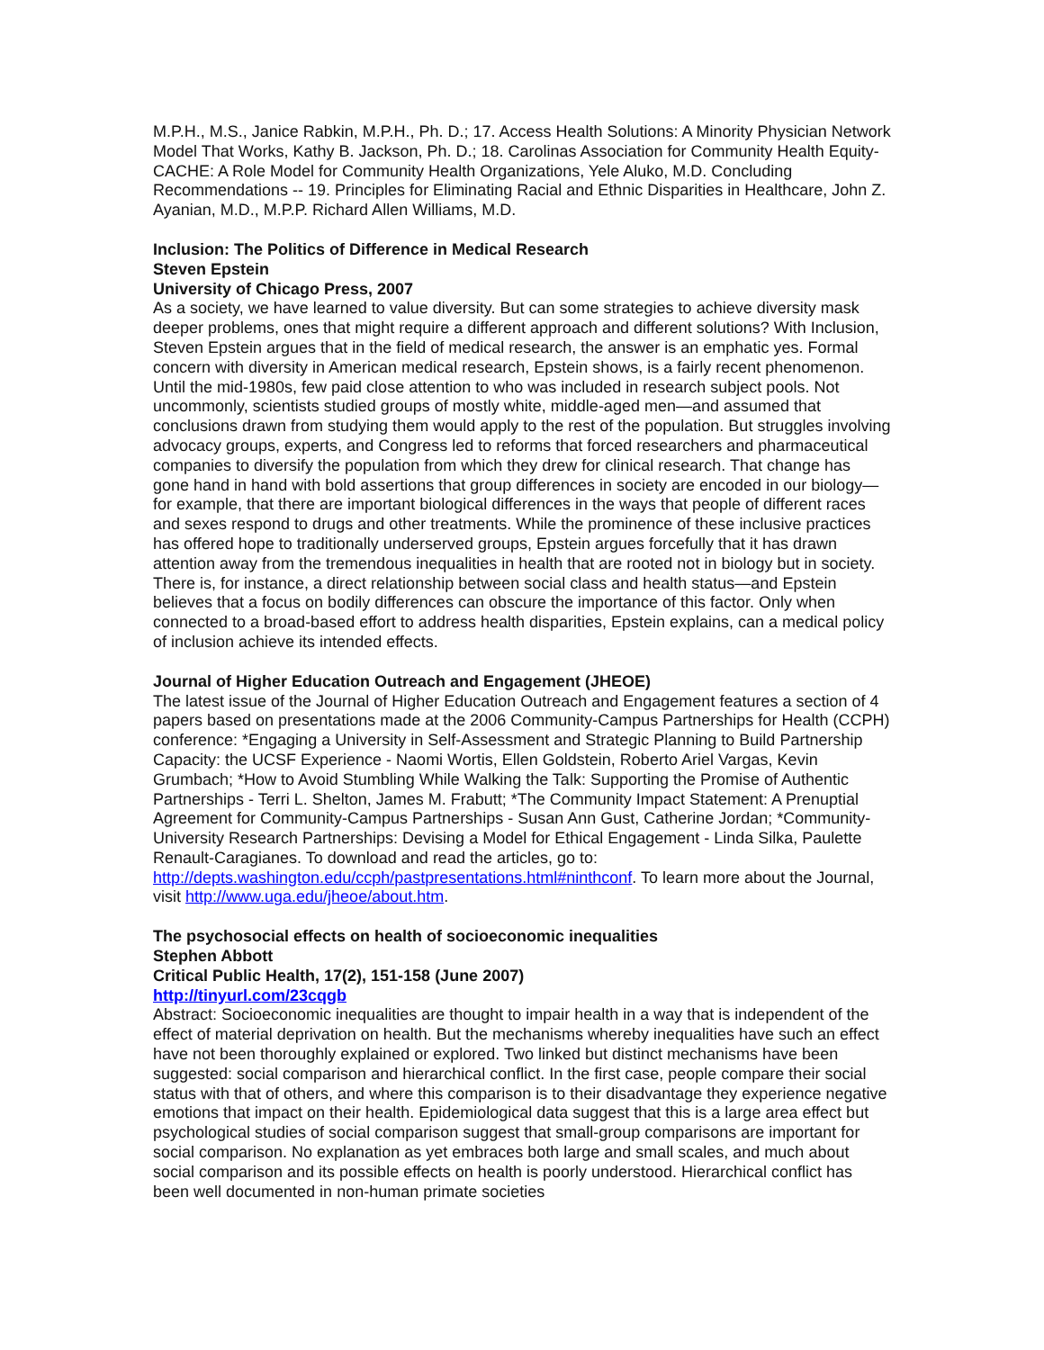M.P.H., M.S., Janice Rabkin, M.P.H., Ph. D.; 17. Access Health Solutions: A Minority Physician Network Model That Works, Kathy B. Jackson, Ph. D.; 18. Carolinas Association for Community Health Equity-CACHE: A Role Model for Community Health Organizations, Yele Aluko, M.D. Concluding Recommendations -- 19. Principles for Eliminating Racial and Ethnic Disparities in Healthcare, John Z. Ayanian, M.D., M.P.P. Richard Allen Williams, M.D.
Inclusion: The Politics of Difference in Medical Research
Steven Epstein
University of Chicago Press, 2007
As a society, we have learned to value diversity. But can some strategies to achieve diversity mask deeper problems, ones that might require a different approach and different solutions? With Inclusion, Steven Epstein argues that in the field of medical research, the answer is an emphatic yes. Formal concern with diversity in American medical research, Epstein shows, is a fairly recent phenomenon. Until the mid-1980s, few paid close attention to who was included in research subject pools. Not uncommonly, scientists studied groups of mostly white, middle-aged men—and assumed that conclusions drawn from studying them would apply to the rest of the population. But struggles involving advocacy groups, experts, and Congress led to reforms that forced researchers and pharmaceutical companies to diversify the population from which they drew for clinical research. That change has gone hand in hand with bold assertions that group differences in society are encoded in our biology—for example, that there are important biological differences in the ways that people of different races and sexes respond to drugs and other treatments. While the prominence of these inclusive practices has offered hope to traditionally underserved groups, Epstein argues forcefully that it has drawn attention away from the tremendous inequalities in health that are rooted not in biology but in society. There is, for instance, a direct relationship between social class and health status—and Epstein believes that a focus on bodily differences can obscure the importance of this factor. Only when connected to a broad-based effort to address health disparities, Epstein explains, can a medical policy of inclusion achieve its intended effects.
Journal of Higher Education Outreach and Engagement (JHEOE)
The latest issue of the Journal of Higher Education Outreach and Engagement features a section of 4 papers based on presentations made at the 2006 Community-Campus Partnerships for Health (CCPH) conference: *Engaging a University in Self-Assessment and Strategic Planning to Build Partnership Capacity: the UCSF Experience - Naomi Wortis, Ellen Goldstein, Roberto Ariel Vargas, Kevin Grumbach; *How to Avoid Stumbling While Walking the Talk: Supporting the Promise of Authentic Partnerships - Terri L. Shelton, James M. Frabutt; *The Community Impact Statement: A Prenuptial Agreement for Community-Campus Partnerships - Susan Ann Gust, Catherine Jordan; *Community-University Research Partnerships: Devising a Model for Ethical Engagement - Linda Silka, Paulette Renault-Caragianes. To download and read the articles, go to: http://depts.washington.edu/ccph/pastpresentations.html#ninthconf. To learn more about the Journal, visit http://www.uga.edu/jheoe/about.htm.
The psychosocial effects on health of socioeconomic inequalities
Stephen Abbott
Critical Public Health, 17(2), 151-158 (June 2007)
http://tinyurl.com/23cqgb
Abstract: Socioeconomic inequalities are thought to impair health in a way that is independent of the effect of material deprivation on health. But the mechanisms whereby inequalities have such an effect have not been thoroughly explained or explored. Two linked but distinct mechanisms have been suggested: social comparison and hierarchical conflict. In the first case, people compare their social status with that of others, and where this comparison is to their disadvantage they experience negative emotions that impact on their health. Epidemiological data suggest that this is a large area effect but psychological studies of social comparison suggest that small-group comparisons are important for social comparison. No explanation as yet embraces both large and small scales, and much about social comparison and its possible effects on health is poorly understood. Hierarchical conflict has been well documented in non-human primate societies